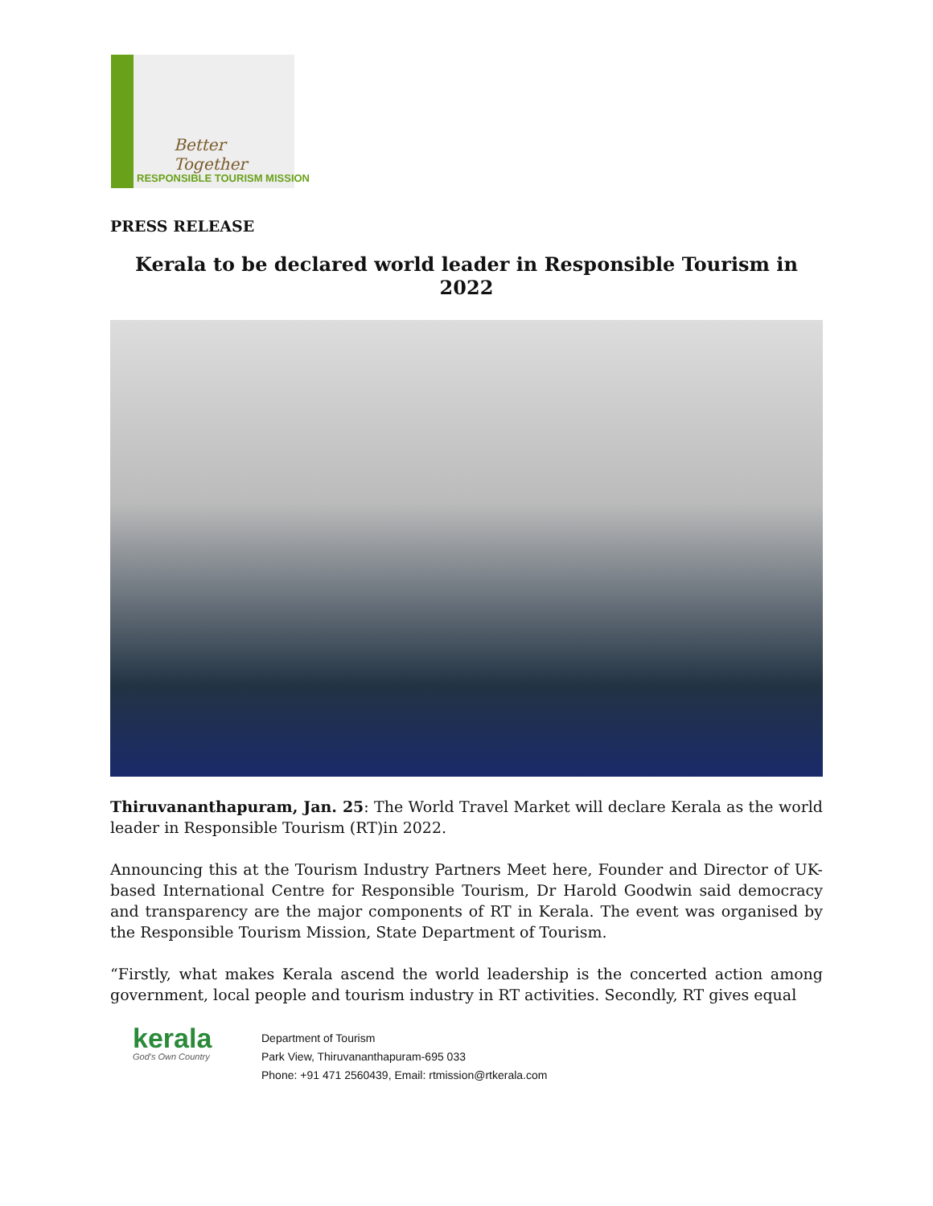Better Together
RESPONSIBLE TOURISM MISSION
PRESS RELEASE
Kerala to be declared world leader in Responsible Tourism in 2022
Thiruvananthapuram, Jan. 25: The World Travel Market will declare Kerala as the world leader in Responsible Tourism (RT)in 2022.
Announcing this at the Tourism Industry Partners Meet here, Founder and Director of UK-based International Centre for Responsible Tourism, Dr Harold Goodwin said democracy and transparency are the major components of RT in Kerala. The event was organised by the Responsible Tourism Mission, State Department of Tourism.
“Firstly, what makes Kerala ascend the world leadership is the concerted action among government, local people and tourism industry in RT activities. Secondly, RT gives equal
kerala
God's Own Country
Department of Tourism
Park View, Thiruvananthapuram-695 033
Phone: +91 471 2560439, Email: rtmission@rtkerala.com